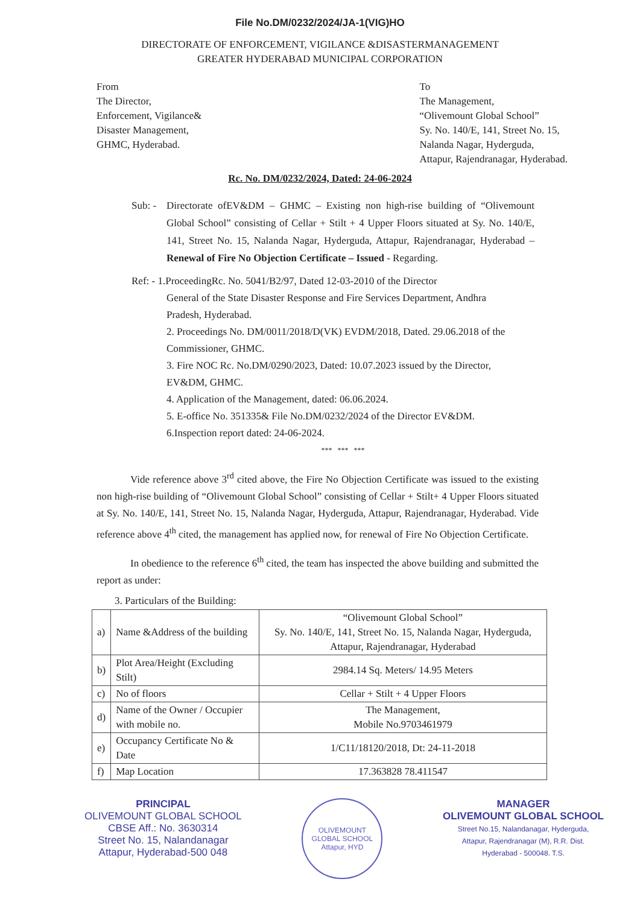File No.DM/0232/2024/JA-1(VIG)HO
DIRECTORATE OF ENFORCEMENT, VIGILANCE &DISASTERMANAGEMENT
GREATER HYDERABAD MUNICIPAL CORPORATION
From
The Director,
Enforcement, Vigilance&
Disaster Management,
GHMC, Hyderabad.
To
The Management,
“Olivemount Global School”
Sy. No. 140/E, 141, Street No. 15,
Nalanda Nagar, Hyderguda,
Attapur, Rajendranagar, Hyderabad.
Rc. No. DM/0232/2024, Dated: 24-06-2024
Sub: -
Directorate ofEV&DM – GHMC – Existing non high-rise building of “Olivemount Global School” consisting of Cellar + Stilt + 4 Upper Floors situated at Sy. No. 140/E, 141, Street No. 15, Nalanda Nagar, Hyderguda, Attapur, Rajendranagar, Hyderabad – Renewal of Fire No Objection Certificate – Issued - Regarding.
Ref: - 1.ProceedingRc. No. 5041/B2/97, Dated 12-03-2010 of the Director
General of the State Disaster Response and Fire Services Department, Andhra Pradesh, Hyderabad.
2. Proceedings No. DM/0011/2018/D(VK) EVDM/2018, Dated. 29.06.2018 of the Commissioner, GHMC.
3. Fire NOC Rc. No.DM/0290/2023, Dated: 10.07.2023 issued by the Director, EV&DM, GHMC.
4. Application of the Management, dated: 06.06.2024.
5. E-office No. 351335& File No.DM/0232/2024 of the Director EV&DM.
6.Inspection report dated: 24-06-2024.
*** *** ***
Vide reference above 3<sup>rd</sup> cited above, the Fire No Objection Certificate was issued to the existing non high-rise building of “Olivemount Global School” consisting of Cellar + Stilt+ 4 Upper Floors situated at Sy. No. 140/E, 141, Street No. 15, Nalanda Nagar, Hyderguda, Attapur, Rajendranagar, Hyderabad. Vide reference above 4<sup>th</sup> cited, the management has applied now, for renewal of Fire No Objection Certificate.
In obedience to the reference 6<sup>th</sup> cited, the team has inspected the above building and submitted the report as under:
3. Particulars of the Building:
| a) | Name &Address of the building | “Olivemount Global School” Sy. No. 140/E, 141, Street No. 15, Nalanda Nagar, Hyderguda, Attapur, Rajendranagar, Hyderabad |
| b) | Plot Area/Height (Excluding Stilt) | 2984.14 Sq. Meters/ 14.95 Meters |
| c) | No of floors | Cellar + Stilt + 4 Upper Floors |
| d) | Name of the Owner / Occupier with mobile no. | The Management, Mobile No.9703461979 |
| e) | Occupancy Certificate No & Date | 1/C11/18120/2018, Dt: 24-11-2018 |
| f) | Map Location | 17.363828 78.411547 |
PRINCIPAL
OLIVEMOUNT GLOBAL SCHOOL
CBSE Aff.: No. 3630314
Street No. 15, Nalandanagar
Attapur, Hyderabad-500 048
OLIVEMOUNT GLOBAL SCHOOL
Attapur, HYD
MANAGER
OLIVEMOUNT GLOBAL SCHOOL
Street No.15, Nalandanagar, Hyderguda,
Attapur, Rajendranagar (M), R.R. Dist.
Hyderabad - 500048. T.S.